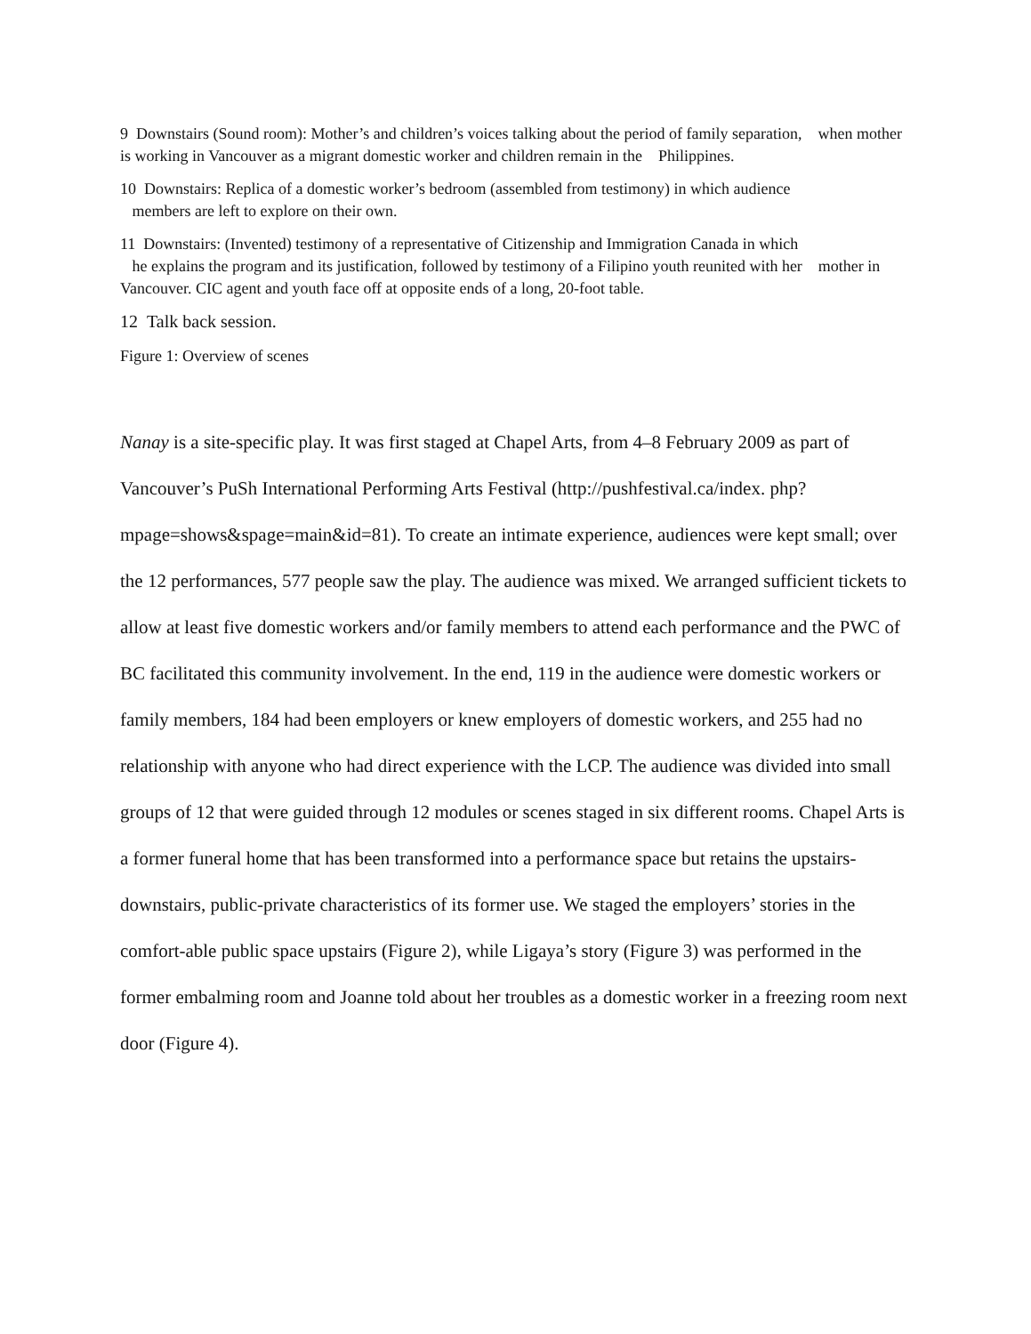9 Downstairs (Sound room): Mother’s and children’s voices talking about the period of family separation, when mother is working in Vancouver as a migrant domestic worker and children remain in the Philippines.
10 Downstairs: Replica of a domestic worker’s bedroom (assembled from testimony) in which audience
members are left to explore on their own.
11 Downstairs: (Invented) testimony of a representative of Citizenship and Immigration Canada in which
he explains the program and its justification, followed by testimony of a Filipino youth reunited with her mother in Vancouver. CIC agent and youth face off at opposite ends of a long, 20-foot table.
12 Talk back session.
Figure 1: Overview of scenes
Nanay is a site-specific play. It was first staged at Chapel Arts, from 4–8 February 2009 as part of Vancouver’s PuSh International Performing Arts Festival (http://pushfestival.ca/index. php?mpage=shows&spage=main&id=81). To create an intimate experience, audiences were kept small; over the 12 performances, 577 people saw the play. The audience was mixed. We arranged sufficient tickets to allow at least five domestic workers and/or family members to attend each performance and the PWC of BC facilitated this community involvement. In the end, 119 in the audience were domestic workers or family members, 184 had been employers or knew employers of domestic workers, and 255 had no relationship with anyone who had direct experience with the LCP. The audience was divided into small groups of 12 that were guided through 12 modules or scenes staged in six different rooms. Chapel Arts is a former funeral home that has been transformed into a performance space but retains the upstairs-downstairs, public-private characteristics of its former use. We staged the employers’ stories in the comfort-able public space upstairs (Figure 2), while Ligaya’s story (Figure 3) was performed in the former embalming room and Joanne told about her troubles as a domestic worker in a freezing room next door (Figure 4).